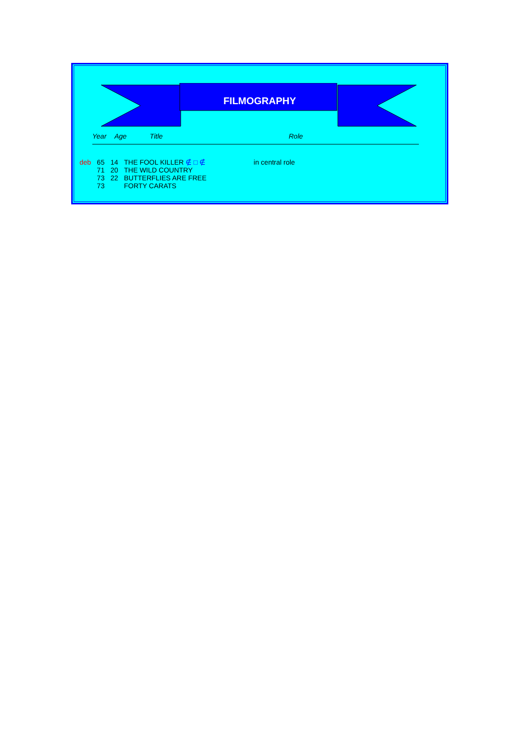FILMOGRAPHY
Year Age Title Role
| deb | 65 | 14 | THE FOOL KILLER ∉ □ ∉ | in central role |
| | 71 | 20 | THE WILD COUNTRY | |
| | 73 | 22 | BUTTERFLIES ARE FREE | |
| | 73 | | FORTY CARATS | |